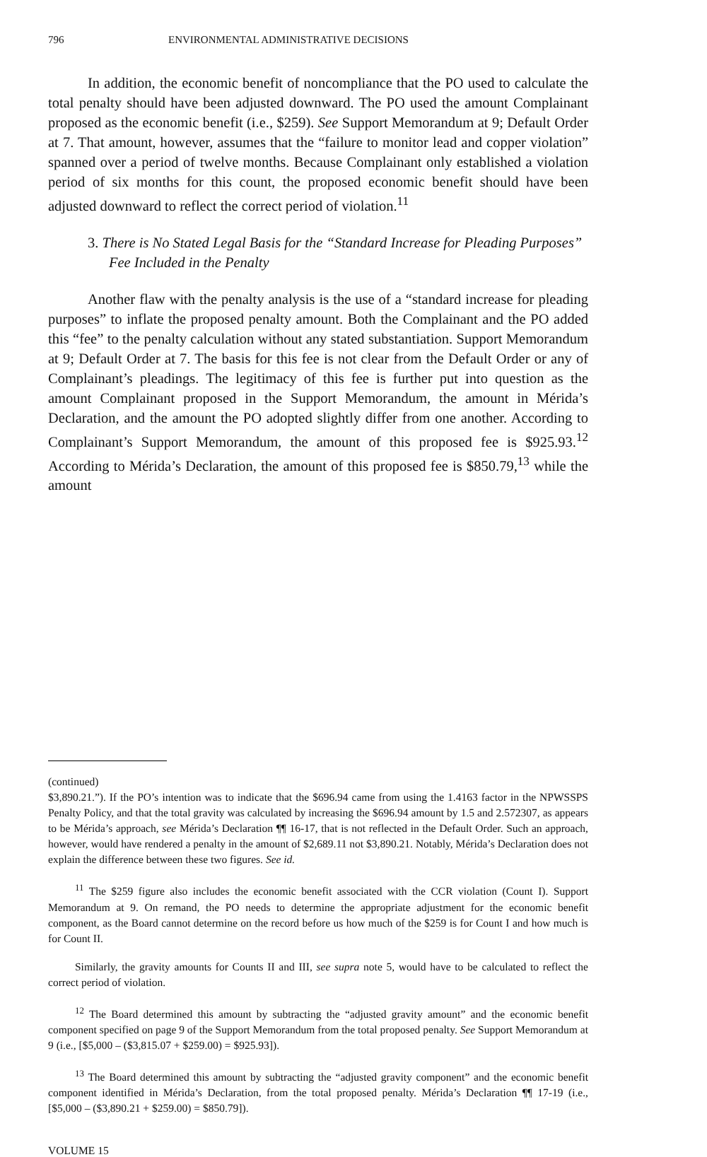796 ENVIRONMENTAL ADMINISTRATIVE DECISIONS
In addition, the economic benefit of noncompliance that the PO used to calculate the total penalty should have been adjusted downward. The PO used the amount Complainant proposed as the economic benefit (i.e., $259). See Support Memorandum at 9; Default Order at 7. That amount, however, assumes that the “failure to monitor lead and copper violation” spanned over a period of twelve months. Because Complainant only established a violation period of six months for this count, the proposed economic benefit should have been adjusted downward to reflect the correct period of violation.<sup>11</sup>
3. There is No Stated Legal Basis for the “Standard Increase for Pleading Purposes” Fee Included in the Penalty
Another flaw with the penalty analysis is the use of a “standard increase for pleading purposes” to inflate the proposed penalty amount. Both the Complainant and the PO added this “fee” to the penalty calculation without any stated substantiation. Support Memorandum at 9; Default Order at 7. The basis for this fee is not clear from the Default Order or any of Complainant’s pleadings. The legitimacy of this fee is further put into question as the amount Complainant proposed in the Support Memorandum, the amount in Mérida’s Declaration, and the amount the PO adopted slightly differ from one another. According to Complainant’s Support Memorandum, the amount of this proposed fee is $925.93.<sup>12</sup> According to Mérida’s Declaration, the amount of this proposed fee is $850.79,<sup>13</sup> while the amount
(continued)
$3,890.21.”). If the PO’s intention was to indicate that the $696.94 came from using the 1.4163 factor in the NPWSSPS Penalty Policy, and that the total gravity was calculated by increasing the $696.94 amount by 1.5 and 2.572307, as appears to be Mérida’s approach, see Mérida’s Declaration ¶¶ 16-17, that is not reflected in the Default Order. Such an approach, however, would have rendered a penalty in the amount of $2,689.11 not $3,890.21. Notably, Mérida’s Declaration does not explain the difference between these two figures. See id.
<sup>11</sup> The $259 figure also includes the economic benefit associated with the CCR violation (Count I). Support Memorandum at 9. On remand, the PO needs to determine the appropriate adjustment for the economic benefit component, as the Board cannot determine on the record before us how much of the $259 is for Count I and how much is for Count II.
Similarly, the gravity amounts for Counts II and III, see supra note 5, would have to be calculated to reflect the correct period of violation.
<sup>12</sup> The Board determined this amount by subtracting the “adjusted gravity amount” and the economic benefit component specified on page 9 of the Support Memorandum from the total proposed penalty. See Support Memorandum at 9 (i.e., [$5,000 – ($3,815.07 + $259.00) = $925.93]).
<sup>13</sup> The Board determined this amount by subtracting the “adjusted gravity component” and the economic benefit component identified in Mérida’s Declaration, from the total proposed penalty. Mérida’s Declaration ¶¶ 17-19 (i.e., [$5,000 – ($3,890.21 + $259.00) = $850.79]).
VOLUME 15